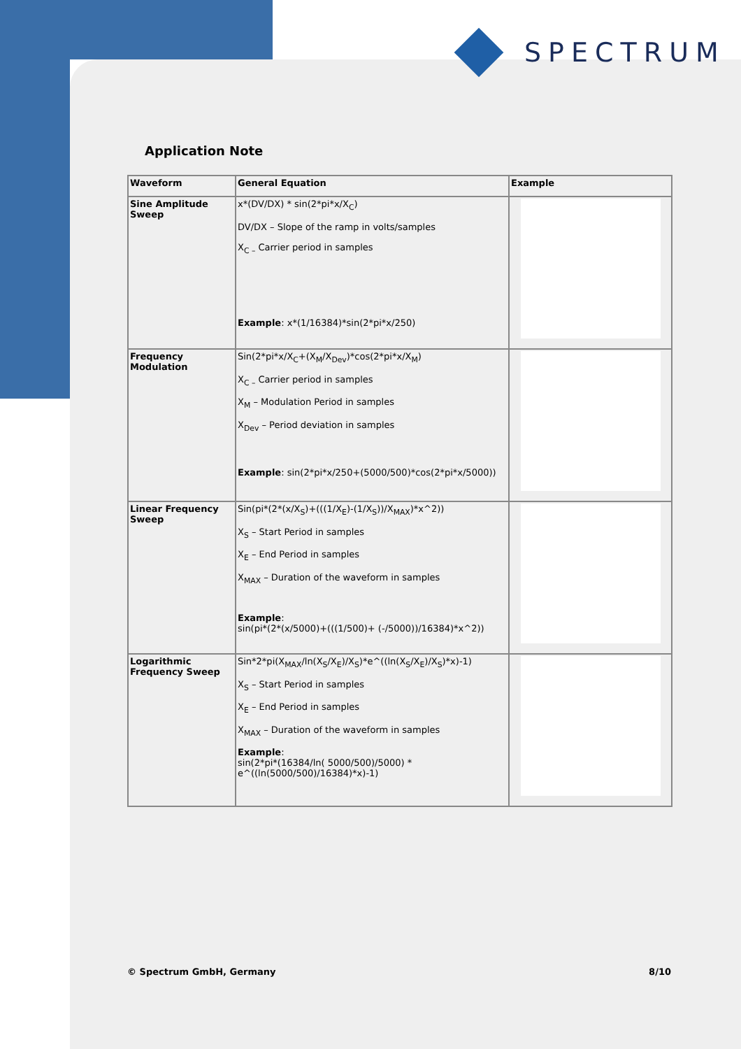SPECTRUM
Application Note
| Waveform | General Equation | Example |
| --- | --- | --- |
| Sine Amplitude Sweep | x*(DV/DX) * sin(2*pi*x/X<sub>C</sub>) DV/DX – Slope of the ramp in volts/samples X<sub>C –</sub> Carrier period in samples Example : x*(1/16384)*sin(2*pi*x/250) | |
| Frequency Modulation | Sin(2*pi*x/X<sub>C</sub>+(X<sub>M</sub>/X<sub>Dev</sub>)*cos(2*pi*x/X<sub>M</sub>) X<sub>C –</sub> Carrier period in samples X<sub>M</sub> – Modulation Period in samples X<sub>Dev</sub> – Period deviation in samples Example : sin(2*pi*x/250+(5000/500)*cos(2*pi*x/5000)) | |
| Linear Frequency Sweep | Sin(pi*(2*(x/X<sub>S</sub>)+(((1/X<sub>E</sub>)-(1/X<sub>S</sub>))/X<sub>MAX</sub>)*x^2)) X<sub>S</sub> – Start Period in samples X<sub>E</sub> – End Period in samples X<sub>MAX</sub> – Duration of the waveform in samples Example : sin(pi*(2*(x/5000)+(((1/500)+ (-/5000))/16384)*x^2)) | |
| Logarithmic Frequency Sweep | Sin*2*pi(X<sub>MAX</sub>/ln(X<sub>S</sub>/X<sub>E</sub>)/X<sub>S</sub>)*e^((ln(X<sub>S</sub>/X<sub>E</sub>)/X<sub>S</sub>)*x)-1) X<sub>S</sub> – Start Period in samples X<sub>E</sub> – End Period in samples X<sub>MAX</sub> – Duration of the waveform in samples Example : sin(2*pi*(16384/ln( 5000/500)/5000) * e^((ln(5000/500)/16384)*x)-1) | |
© Spectrum GmbH, Germany 8/10